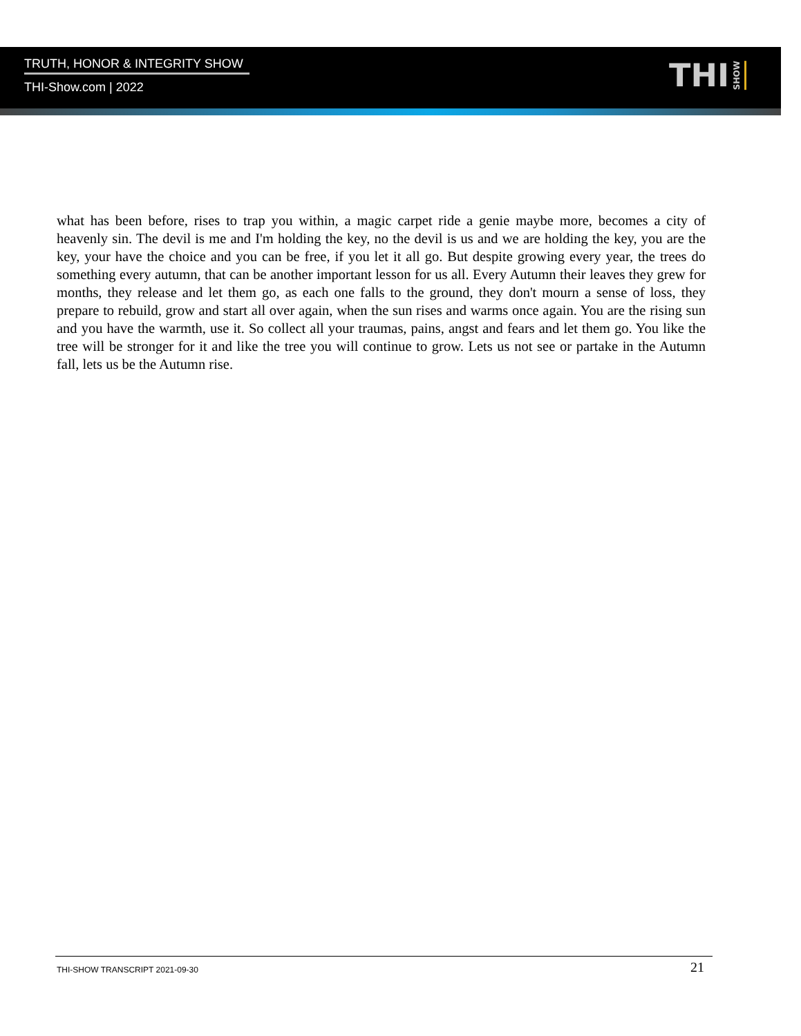TRUTH, HONOR & INTEGRITY SHOW
THI-Show.com | 2022
THI SHOW
what has been before, rises to trap you within, a magic carpet ride a genie maybe more, becomes a city of heavenly sin. The devil is me and I'm holding the key, no the devil is us and we are holding the key, you are the key, your have the choice and you can be free, if you let it all go. But despite growing every year, the trees do something every autumn, that can be another important lesson for us all. Every Autumn their leaves they grew for months, they release and let them go, as each one falls to the ground, they don't mourn a sense of loss, they prepare to rebuild, grow and start all over again, when the sun rises and warms once again. You are the rising sun and you have the warmth, use it. So collect all your traumas, pains, angst and fears and let them go. You like the tree will be stronger for it and like the tree you will continue to grow. Lets us not see or partake in the Autumn fall, lets us be the Autumn rise.
THI-SHOW TRANSCRIPT 2021-09-30 21